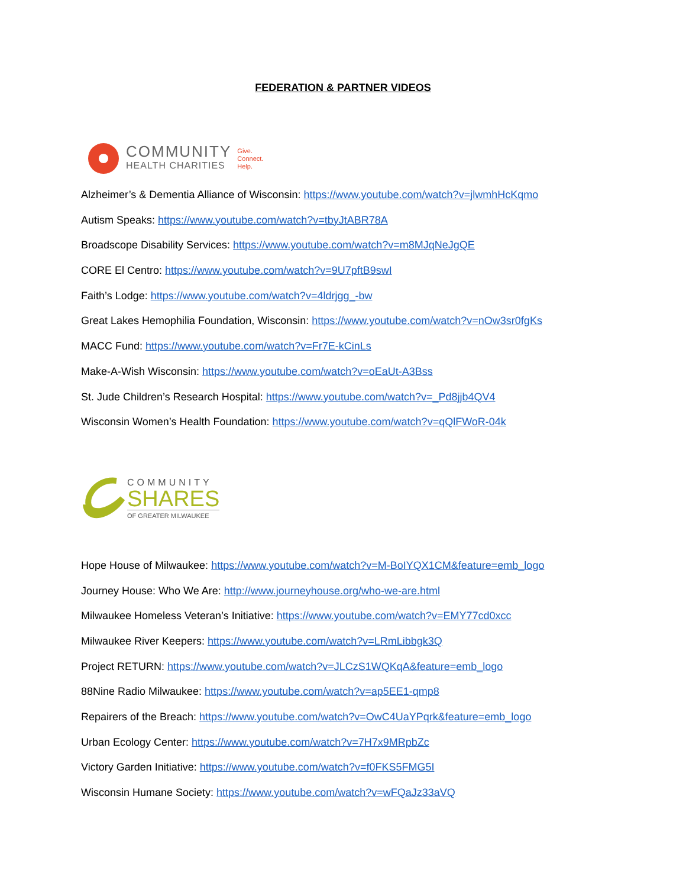FEDERATION & PARTNER VIDEOS
COMMUNITY
HEALTH CHARITIES
Give.
Connect.
Help.
Alzheimer’s & Dementia Alliance of Wisconsin: https://www.youtube.com/watch?v=jlwmhHcKqmo
Autism Speaks: https://www.youtube.com/watch?v=tbyJtABR78A
Broadscope Disability Services: https://www.youtube.com/watch?v=m8MJqNeJgQE
CORE El Centro: https://www.youtube.com/watch?v=9U7pftB9swI
Faith’s Lodge: https://www.youtube.com/watch?v=4ldrjgg_-bw
Great Lakes Hemophilia Foundation, Wisconsin: https://www.youtube.com/watch?v=nOw3sr0fgKs
MACC Fund: https://www.youtube.com/watch?v=Fr7E-kCinLs
Make-A-Wish Wisconsin: https://www.youtube.com/watch?v=oEaUt-A3Bss
St. Jude Children’s Research Hospital: https://www.youtube.com/watch?v=_Pd8jjb4QV4
Wisconsin Women’s Health Foundation: https://www.youtube.com/watch?v=qQlFWoR-04k
COMMUNITY
SHARES
OF GREATER MILWAUKEE
Hope House of Milwaukee: https://www.youtube.com/watch?v=M-BoIYQX1CM&feature=emb_logo
Journey House: Who We Are: http://www.journeyhouse.org/who-we-are.html
Milwaukee Homeless Veteran’s Initiative: https://www.youtube.com/watch?v=EMY77cd0xcc
Milwaukee River Keepers: https://www.youtube.com/watch?v=LRmLibbgk3Q
Project RETURN: https://www.youtube.com/watch?v=JLCzS1WQKqA&feature=emb_logo
88Nine Radio Milwaukee: https://www.youtube.com/watch?v=ap5EE1-qmp8
Repairers of the Breach: https://www.youtube.com/watch?v=OwC4UaYPqrk&feature=emb_logo
Urban Ecology Center: https://www.youtube.com/watch?v=7H7x9MRpbZc
Victory Garden Initiative: https://www.youtube.com/watch?v=f0FKS5FMG5I
Wisconsin Humane Society: https://www.youtube.com/watch?v=wFQaJz33aVQ